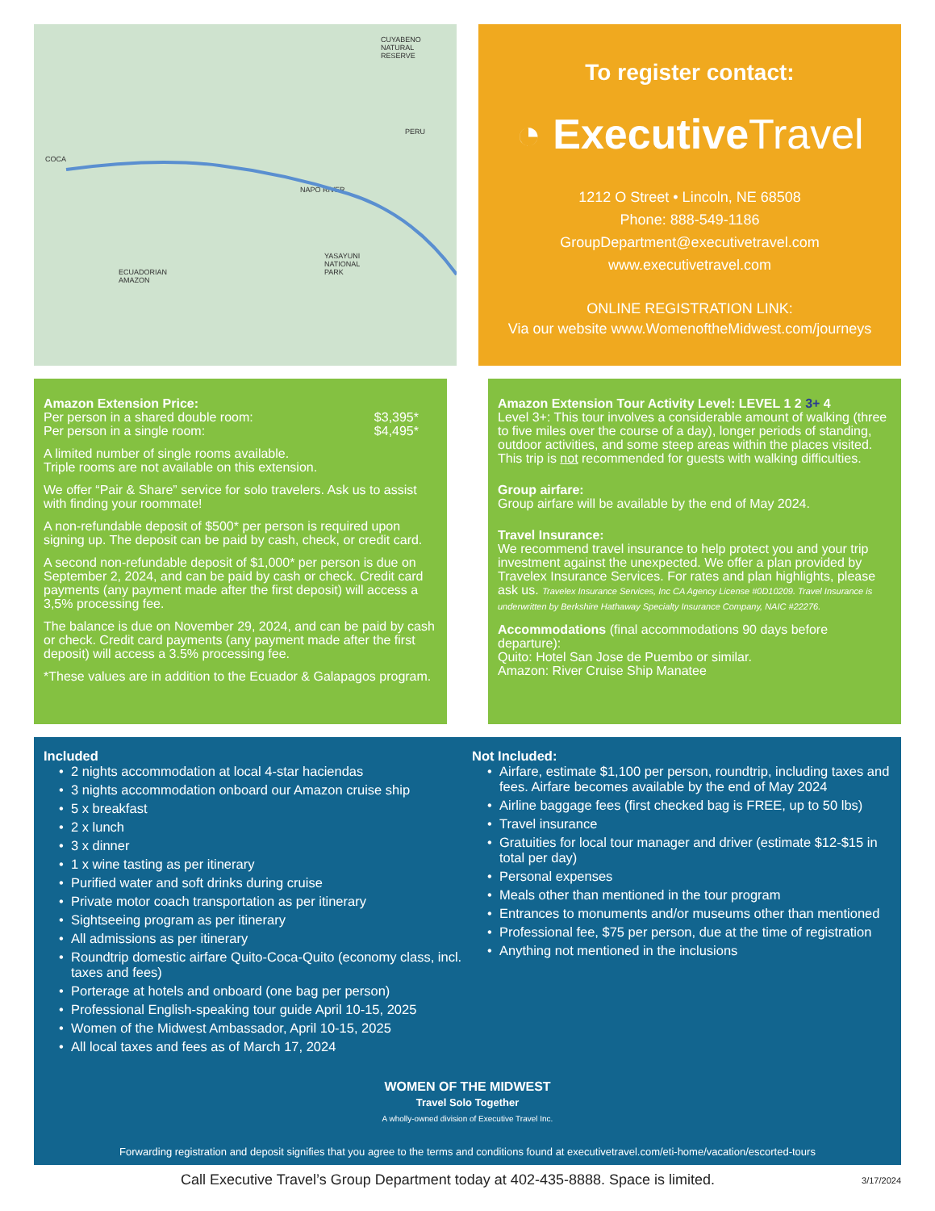CUYABENO
NATURAL
RESERVE
PERU
COCA
NAPO RIVER
YASAYUNI
NATIONAL
PARK
ECUADORIAN
AMAZON
To register contact:
◔ ExecutiveTravel
1212 O Street • Lincoln, NE 68508
Phone: 888-549-1186
GroupDepartment@executivetravel.com
www.executivetravel.com
ONLINE REGISTRATION LINK:
Via our website www.WomenoftheMidwest.com/journeys
Amazon Extension Price:
Per person in a shared double room: $3,395*
Per person in a single room: $4,495*
A limited number of single rooms available.
Triple rooms are not available on this extension.
We offer “Pair & Share” service for solo travelers. Ask us to assist with finding your roommate!
A non-refundable deposit of $500* per person is required upon signing up. The deposit can be paid by cash, check, or credit card.
A second non-refundable deposit of $1,000* per person is due on September 2, 2024, and can be paid by cash or check. Credit card payments (any payment made after the first deposit) will access a 3,5% processing fee.
The balance is due on November 29, 2024, and can be paid by cash or check. Credit card payments (any payment made after the first deposit) will access a 3.5% processing fee.
*These values are in addition to the Ecuador & Galapagos program.
Amazon Extension Tour Activity Level: LEVEL 1 2 3+ 4
Level 3+: This tour involves a considerable amount of walking (three to five miles over the course of a day), longer periods of standing, outdoor activities, and some steep areas within the places visited. This trip is not recommended for guests with walking difficulties.
Group airfare:
Group airfare will be available by the end of May 2024.
Travel Insurance:
We recommend travel insurance to help protect you and your trip investment against the unexpected. We offer a plan provided by Travelex Insurance Services. For rates and plan highlights, please ask us. Travelex Insurance Services, Inc CA Agency License #0D10209. Travel Insurance is underwritten by Berkshire Hathaway Specialty Insurance Company, NAIC #22276.
Accommodations (final accommodations 90 days before departure):
Quito: Hotel San Jose de Puembo or similar.
Amazon: River Cruise Ship Manatee
Included
2 nights accommodation at local 4-star haciendas
3 nights accommodation onboard our Amazon cruise ship
5 x breakfast
2 x lunch
3 x dinner
1 x wine tasting as per itinerary
Purified water and soft drinks during cruise
Private motor coach transportation as per itinerary
Sightseeing program as per itinerary
All admissions as per itinerary
Roundtrip domestic airfare Quito-Coca-Quito (economy class, incl. taxes and fees)
Porterage at hotels and onboard (one bag per person)
Professional English-speaking tour guide April 10-15, 2025
Women of the Midwest Ambassador, April 10-15, 2025
All local taxes and fees as of March 17, 2024
Not Included:
Airfare, estimate $1,100 per person, roundtrip, including taxes and fees. Airfare becomes available by the end of May 2024
Airline baggage fees (first checked bag is FREE, up to 50 lbs)
Travel insurance
Gratuities for local tour manager and driver (estimate $12-$15 in total per day)
Personal expenses
Meals other than mentioned in the tour program
Entrances to monuments and/or museums other than mentioned
Professional fee, $75 per person, due at the time of registration
Anything not mentioned in the inclusions
WOMEN OF THE MIDWEST
Travel Solo Together
A wholly-owned division of Executive Travel Inc.
Forwarding registration and deposit signifies that you agree to the terms and conditions found at executivetravel.com/eti-home/vacation/escorted-tours
Call Executive Travel’s Group Department today at 402-435-8888. Space is limited. 3/17/2024